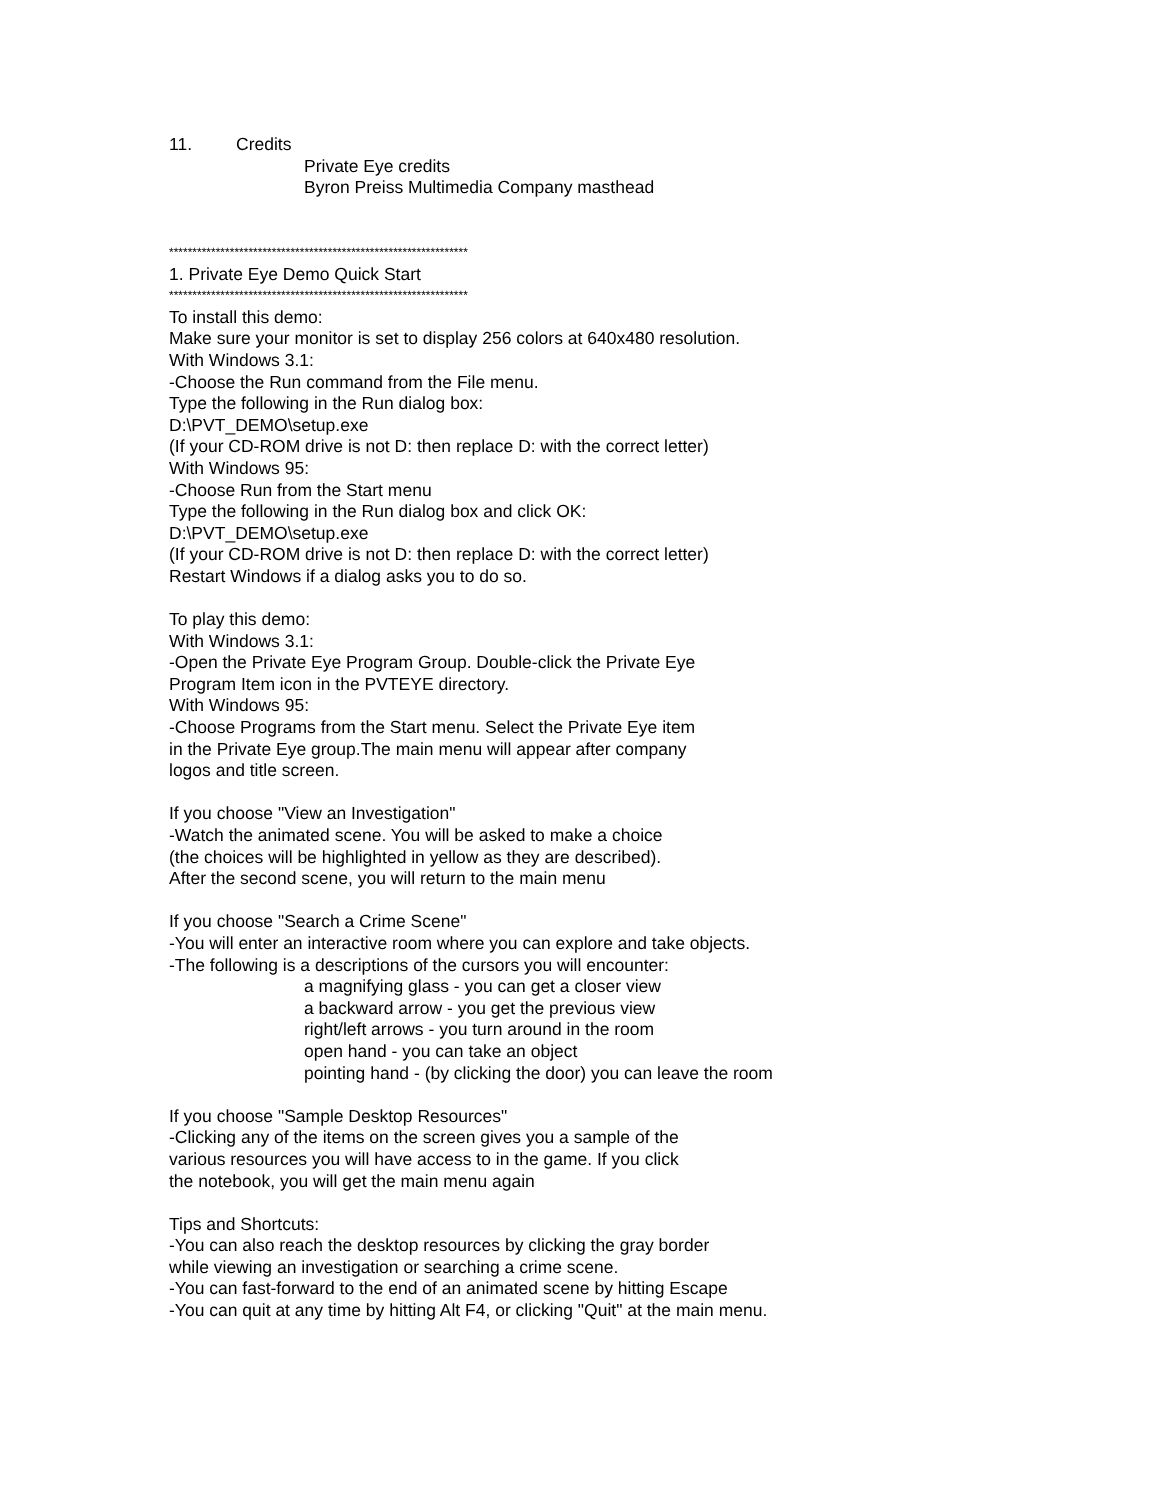11. Credits
Private Eye credits
Byron Preiss Multimedia Company masthead
****************************************************************
1. Private Eye Demo Quick Start
****************************************************************
To install this demo:
Make sure your monitor is set to display 256 colors at 640x480 resolution.
With Windows 3.1:
-Choose the Run command from the File menu.
Type the following in the Run dialog box:
D:\PVT_DEMO\setup.exe
(If your CD-ROM drive is not D: then replace D: with the correct letter)
With Windows 95:
-Choose Run from the Start menu
Type the following in the Run dialog box and click OK:
D:\PVT_DEMO\setup.exe
(If your CD-ROM drive is not D: then replace D: with the correct letter)
Restart Windows if a dialog asks you to do so.
To play this demo:
With Windows 3.1:
-Open the Private Eye Program Group. Double-click the Private Eye
Program Item icon in the PVTEYE directory.
With Windows 95:
-Choose Programs from the Start menu. Select the Private Eye item
in the Private Eye group.The main menu will appear after company
logos and title screen.
If you choose "View an Investigation"
-Watch the animated scene. You will be asked to make a choice
(the choices will be highlighted in yellow as they are described).
After the second scene, you will return to the main menu
If you choose "Search a Crime Scene"
-You will enter an interactive room where you can explore and take objects.
-The following is a descriptions of the cursors you will encounter:
a magnifying glass - you can get a closer view
a backward arrow - you get the previous view
right/left arrows - you turn around in the room
open hand - you can take an object
pointing hand - (by clicking the door) you can leave the room
If you choose "Sample Desktop Resources"
-Clicking any of the items on the screen gives you a sample of the
various resources you will have access to in the game. If you click
the notebook, you will get the main menu again
Tips and Shortcuts:
-You can also reach the desktop resources by clicking the gray border
while viewing an investigation or searching a crime scene.
-You can fast-forward to the end of an animated scene by hitting Escape
-You can quit at any time by hitting Alt F4, or clicking "Quit" at the main menu.